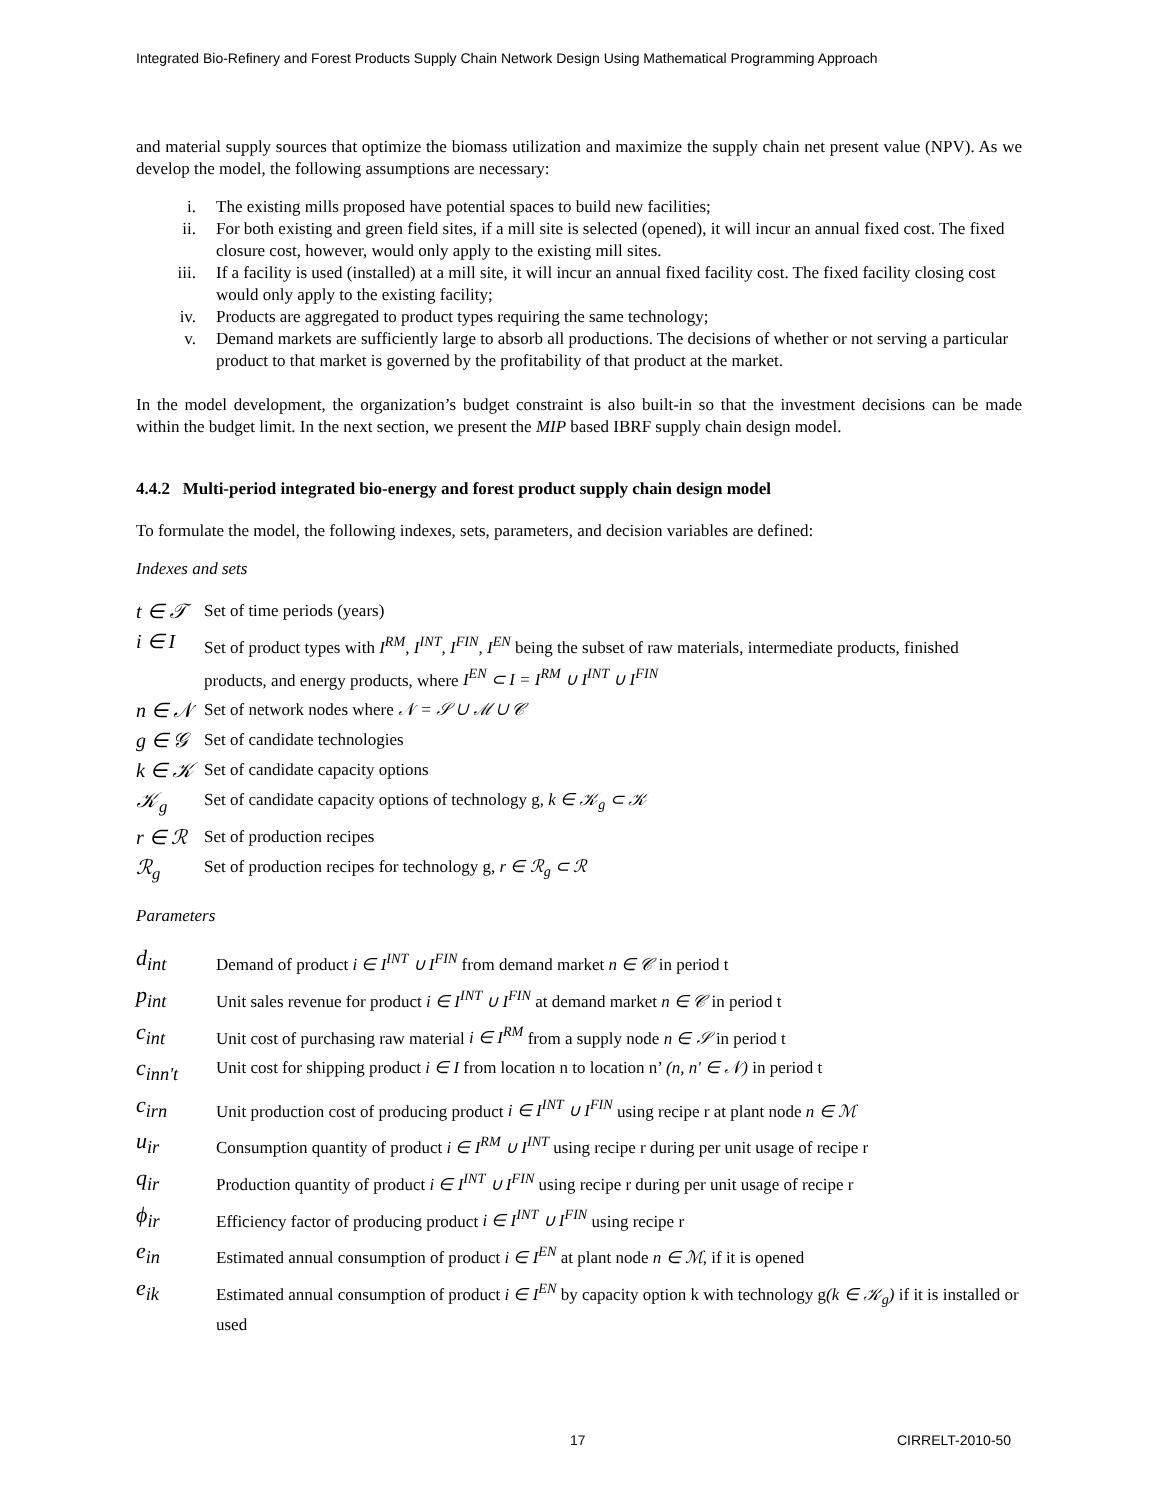Integrated Bio-Refinery and Forest Products Supply Chain Network Design Using Mathematical Programming Approach
and material supply sources that optimize the biomass utilization and maximize the supply chain net present value (NPV). As we develop the model, the following assumptions are necessary:
i. The existing mills proposed have potential spaces to build new facilities;
ii. For both existing and green field sites, if a mill site is selected (opened), it will incur an annual fixed cost. The fixed closure cost, however, would only apply to the existing mill sites.
iii. If a facility is used (installed) at a mill site, it will incur an annual fixed facility cost. The fixed facility closing cost would only apply to the existing facility;
iv. Products are aggregated to product types requiring the same technology;
v. Demand markets are sufficiently large to absorb all productions. The decisions of whether or not serving a particular product to that market is governed by the profitability of that product at the market.
In the model development, the organization’s budget constraint is also built-in so that the investment decisions can be made within the budget limit. In the next section, we present the MIP based IBRF supply chain design model.
4.4.2 Multi-period integrated bio-energy and forest product supply chain design model
To formulate the model, the following indexes, sets, parameters, and decision variables are defined:
Indexes and sets
| t ∈ 𝒯 | Set of time periods (years) |
| i ∈ I | Set of product types with I<sup>RM</sup>, I<sup>INT</sup>, I<sup>FIN</sup>, I<sup>EN</sup> being the subset of raw materials, intermediate products, finished products, and energy products, where I<sup>EN</sup> ⊂ I = I<sup>RM</sup> ∪ I<sup>INT</sup> ∪ I<sup>FIN</sup> |
| n ∈ 𝒩 | Set of network nodes where 𝒩 = 𝒮 ∪ ℳ ∪ 𝒞 |
| g ∈ 𝒢 | Set of candidate technologies |
| k ∈ 𝒦 | Set of candidate capacity options |
| 𝒦<sub>g</sub> | Set of candidate capacity options of technology g, k ∈ 𝒦<sub>g</sub> ⊂ 𝒦 |
| r ∈ ℛ | Set of production recipes |
| ℛ<sub>g</sub> | Set of production recipes for technology g, r ∈ ℛ<sub>g</sub> ⊂ ℛ |
Parameters
| d<sub>int</sub> | Demand of product i ∈ I<sup>INT</sup> ∪ I<sup>FIN</sup> from demand market n ∈ 𝒞 in period t |
| p<sub>int</sub> | Unit sales revenue for product i ∈ I<sup>INT</sup> ∪ I<sup>FIN</sup> at demand market n ∈ 𝒞 in period t |
| c<sub>int</sub> | Unit cost of purchasing raw material i ∈ I<sup>RM</sup> from a supply node n ∈ 𝒮 in period t |
| c<sub>inn't</sub> | Unit cost for shipping product i ∈ I from location n to location n’ (n, n' ∈ 𝒩) in period t |
| c<sub>irn</sub> | Unit production cost of producing product i ∈ I<sup>INT</sup> ∪ I<sup>FIN</sup> using recipe r at plant node n ∈ ℳ |
| u<sub>ir</sub> | Consumption quantity of product i ∈ I<sup>RM</sup> ∪ I<sup>INT</sup> using recipe r during per unit usage of recipe r |
| q<sub>ir</sub> | Production quantity of product i ∈ I<sup>INT</sup> ∪ I<sup>FIN</sup> using recipe r during per unit usage of recipe r |
| ϕ<sub>ir</sub> | Efficiency factor of producing product i ∈ I<sup>INT</sup> ∪ I<sup>FIN</sup> using recipe r |
| e<sub>in</sub> | Estimated annual consumption of product i ∈ I<sup>EN</sup> at plant node n ∈ ℳ , if it is opened |
| e<sub>ik</sub> | Estimated annual consumption of product i ∈ I<sup>EN</sup> by capacity option k with technology g (k ∈ 𝒦<sub>g</sub>) if it is installed or used |
17 CIRRELT-2010-50